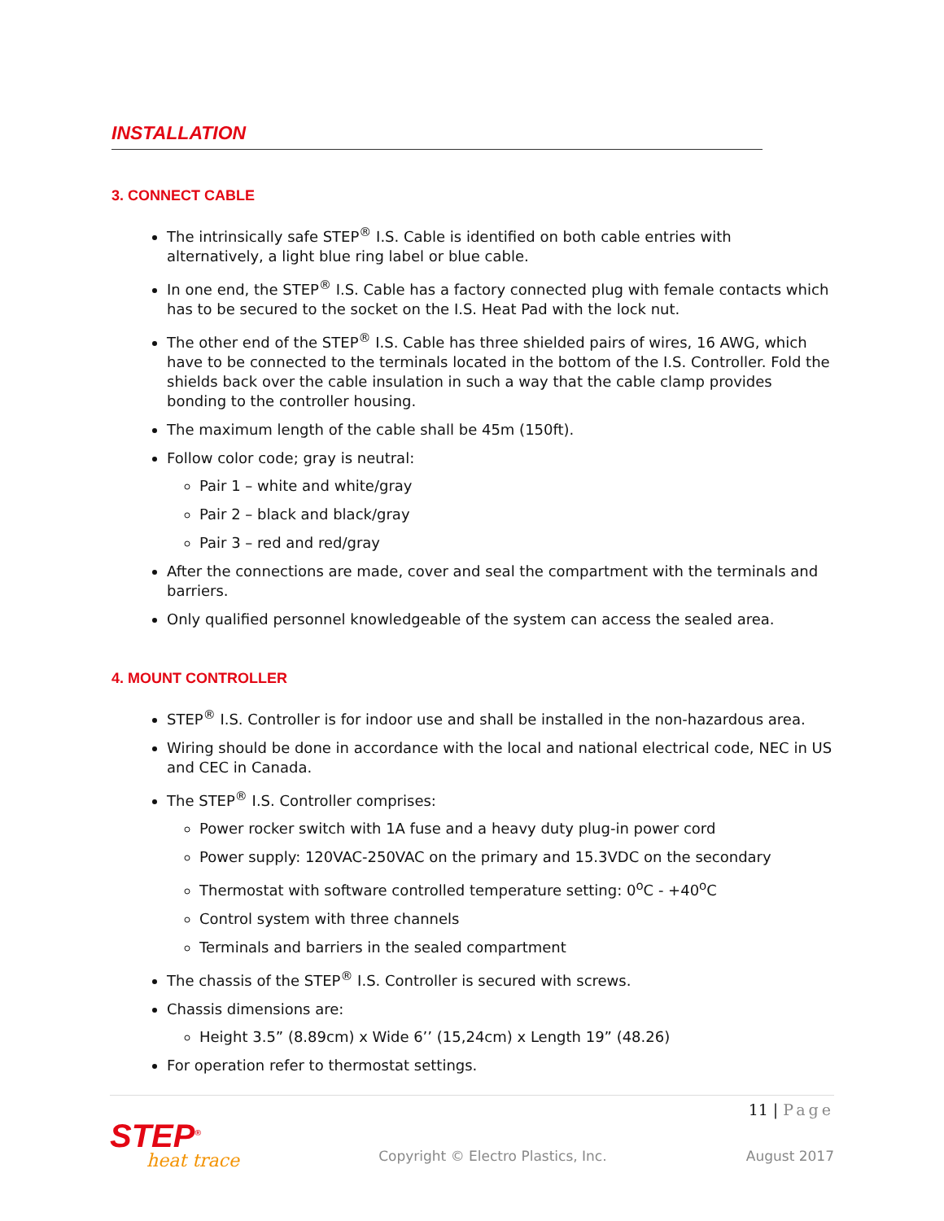INSTALLATION
3. CONNECT CABLE
The intrinsically safe STEP<sup>®</sup> I.S. Cable is identified on both cable entries with alternatively, a light blue ring label or blue cable.
In one end, the STEP<sup>®</sup> I.S. Cable has a factory connected plug with female contacts which has to be secured to the socket on the I.S. Heat Pad with the lock nut.
The other end of the STEP<sup>®</sup> I.S. Cable has three shielded pairs of wires, 16 AWG, which have to be connected to the terminals located in the bottom of the I.S. Controller. Fold the shields back over the cable insulation in such a way that the cable clamp provides bonding to the controller housing.
The maximum length of the cable shall be 45m (150ft).
Follow color code; gray is neutral:
Pair 1 – white and white/gray
Pair 2 – black and black/gray
Pair 3 – red and red/gray
After the connections are made, cover and seal the compartment with the terminals and barriers.
Only qualified personnel knowledgeable of the system can access the sealed area.
4. MOUNT CONTROLLER
STEP<sup>®</sup> I.S. Controller is for indoor use and shall be installed in the non-hazardous area.
Wiring should be done in accordance with the local and national electrical code, NEC in US and CEC in Canada.
The STEP<sup>®</sup> I.S. Controller comprises:
Power rocker switch with 1A fuse and a heavy duty plug-in power cord
Power supply: 120VAC-250VAC on the primary and 15.3VDC on the secondary
Thermostat with software controlled temperature setting: 0<sup>o</sup>C - +40<sup>o</sup>C
Control system with three channels
Terminals and barriers in the sealed compartment
The chassis of the STEP<sup>®</sup> I.S. Controller is secured with screws.
Chassis dimensions are:
Height 3.5” (8.89cm) x Wide 6’’ (15,24cm) x Length 19” (48.26)
For operation refer to thermostat settings.
11 | Page
STEP<sup>®</sup>
heat trace
Copyright © Electro Plastics, Inc.
August 2017